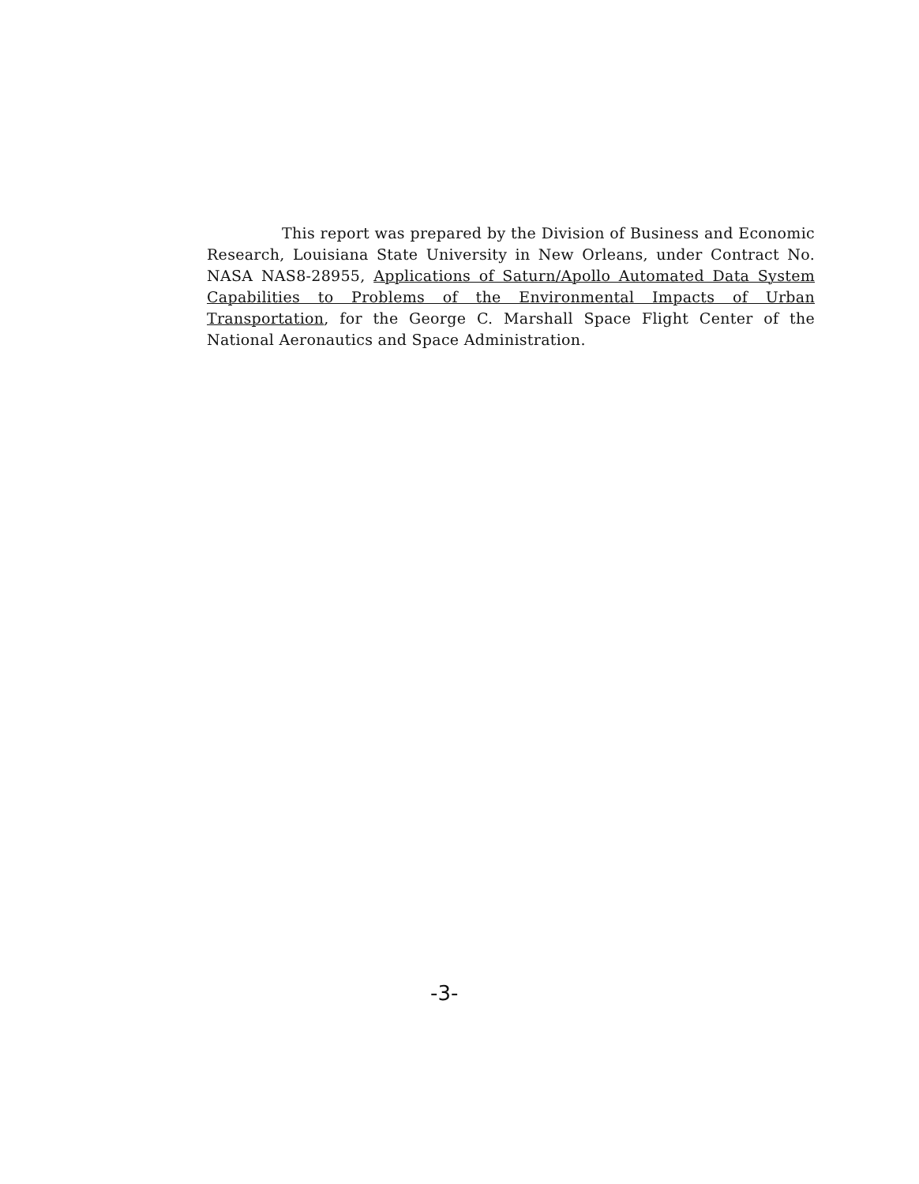This report was prepared by the Division of Business and Economic Research, Louisiana State University in New Orleans, under Contract No. NASA NAS8-28955, Applications of Saturn/Apollo Automated Data System Capabilities to Problems of the Environmental Impacts of Urban Transportation, for the George C. Marshall Space Flight Center of the National Aeronautics and Space Administration.
-3-